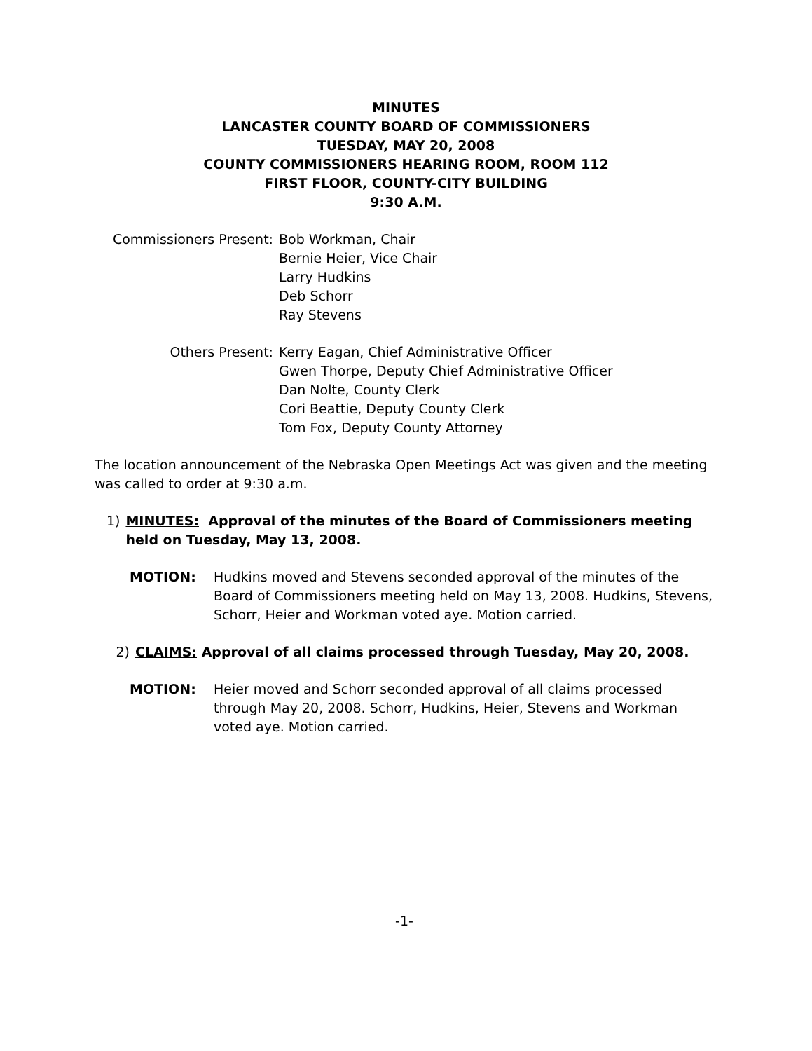MINUTES
LANCASTER COUNTY BOARD OF COMMISSIONERS
TUESDAY, MAY 20, 2008
COUNTY COMMISSIONERS HEARING ROOM, ROOM 112
FIRST FLOOR, COUNTY-CITY BUILDING
9:30 A.M.
Commissioners Present: Bob Workman, Chair
Bernie Heier, Vice Chair
Larry Hudkins
Deb Schorr
Ray Stevens
Others Present: Kerry Eagan, Chief Administrative Officer
Gwen Thorpe, Deputy Chief Administrative Officer
Dan Nolte, County Clerk
Cori Beattie, Deputy County Clerk
Tom Fox, Deputy County Attorney
The location announcement of the Nebraska Open Meetings Act was given and the meeting was called to order at 9:30 a.m.
1) MINUTES: Approval of the minutes of the Board of Commissioners meeting held on Tuesday, May 13, 2008.
MOTION: Hudkins moved and Stevens seconded approval of the minutes of the Board of Commissioners meeting held on May 13, 2008. Hudkins, Stevens, Schorr, Heier and Workman voted aye. Motion carried.
2) CLAIMS: Approval of all claims processed through Tuesday, May 20, 2008.
MOTION: Heier moved and Schorr seconded approval of all claims processed through May 20, 2008. Schorr, Hudkins, Heier, Stevens and Workman voted aye. Motion carried.
-1-